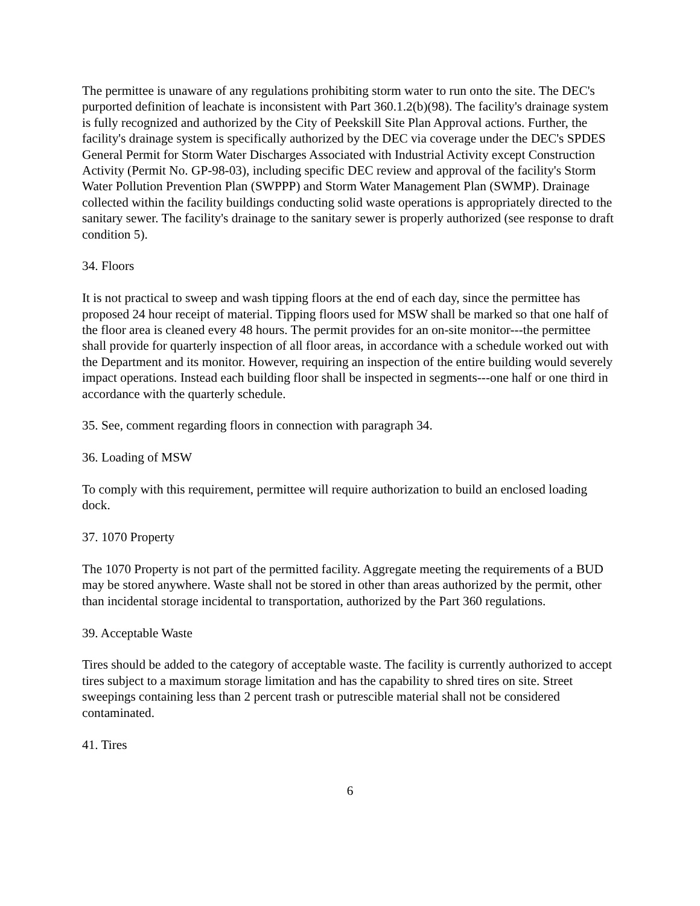The permittee is unaware of any regulations prohibiting storm water to run onto the site. The DEC's purported definition of leachate is inconsistent with Part 360.1.2(b)(98). The facility's drainage system is fully recognized and authorized by the City of Peekskill Site Plan Approval actions. Further, the facility's drainage system is specifically authorized by the DEC via coverage under the DEC's SPDES General Permit for Storm Water Discharges Associated with Industrial Activity except Construction Activity (Permit No. GP-98-03), including specific DEC review and approval of the facility's Storm Water Pollution Prevention Plan (SWPPP) and Storm Water Management Plan (SWMP). Drainage collected within the facility buildings conducting solid waste operations is appropriately directed to the sanitary sewer. The facility's drainage to the sanitary sewer is properly authorized (see response to draft condition 5).
34. Floors
It is not practical to sweep and wash tipping floors at the end of each day, since the permittee has proposed 24 hour receipt of material. Tipping floors used for MSW shall be marked so that one half of the floor area is cleaned every 48 hours. The permit provides for an on-site monitor---the permittee shall provide for quarterly inspection of all floor areas, in accordance with a schedule worked out with the Department and its monitor. However, requiring an inspection of the entire building would severely impact operations. Instead each building floor shall be inspected in segments---one half or one third in accordance with the quarterly schedule.
35. See, comment regarding floors in connection with paragraph 34.
36. Loading of MSW
To comply with this requirement, permittee will require authorization to build an enclosed loading dock.
37. 1070 Property
The 1070 Property is not part of the permitted facility. Aggregate meeting the requirements of a BUD may be stored anywhere. Waste shall not be stored in other than areas authorized by the permit, other than incidental storage incidental to transportation, authorized by the Part 360 regulations.
39. Acceptable Waste
Tires should be added to the category of acceptable waste. The facility is currently authorized to accept tires subject to a maximum storage limitation and has the capability to shred tires on site. Street sweepings containing less than 2 percent trash or putrescible material shall not be considered contaminated.
41. Tires
6